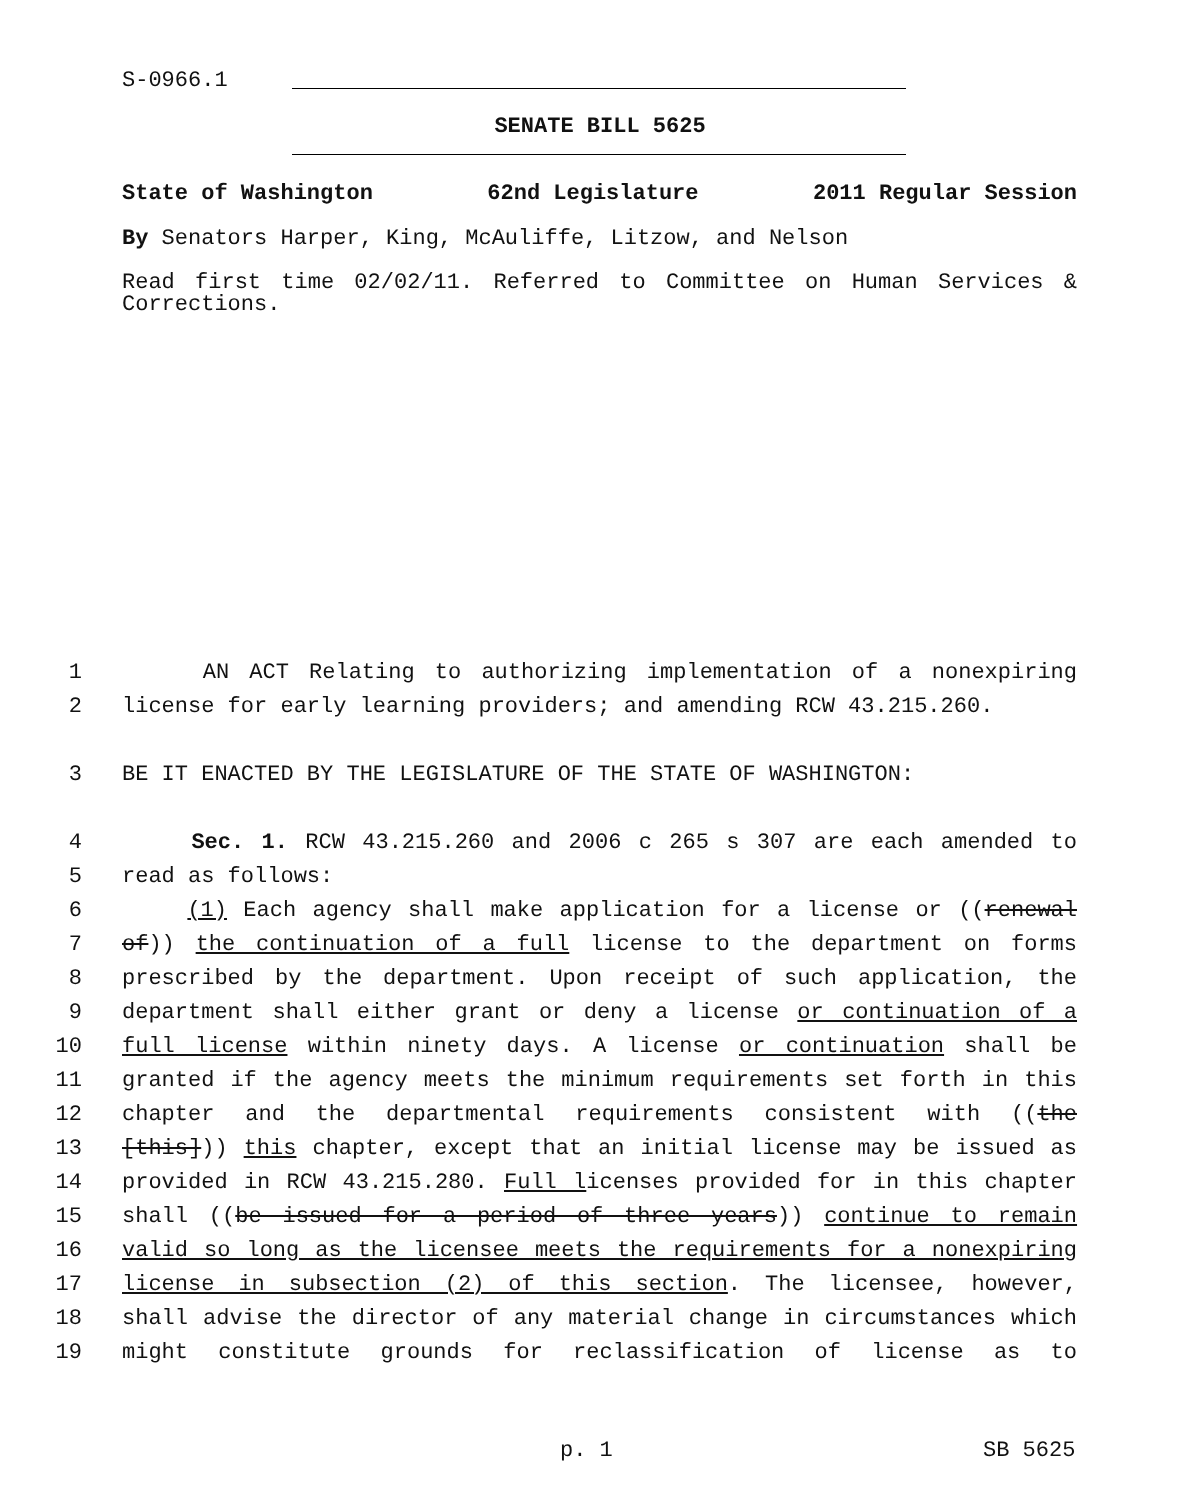S-0966.1
SENATE BILL 5625
State of Washington 62nd Legislature 2011 Regular Session
By Senators Harper, King, McAuliffe, Litzow, and Nelson
Read first time 02/02/11. Referred to Committee on Human Services & Corrections.
1 AN ACT Relating to authorizing implementation of a nonexpiring
2 license for early learning providers; and amending RCW 43.215.260.
3 BE IT ENACTED BY THE LEGISLATURE OF THE STATE OF WASHINGTON:
4 Sec. 1. RCW 43.215.260 and 2006 c 265 s 307 are each amended to
5 read as follows:
6 (1) Each agency shall make application for a license or ((renewal
7 of)) the continuation of a full license to the department on forms
8 prescribed by the department. Upon receipt of such application, the
9 department shall either grant or deny a license or continuation of a
10 full license within ninety days. A license or continuation shall be
11 granted if the agency meets the minimum requirements set forth in this
12 chapter and the departmental requirements consistent with ((the
13 [this])) this chapter, except that an initial license may be issued as
14 provided in RCW 43.215.280. Full licenses provided for in this chapter
15 shall ((be issued for a period of three years)) continue to remain
16 valid so long as the licensee meets the requirements for a nonexpiring
17 license in subsection (2) of this section. The licensee, however,
18 shall advise the director of any material change in circumstances which
19 might constitute grounds for reclassification of license as to
p. 1 SB 5625